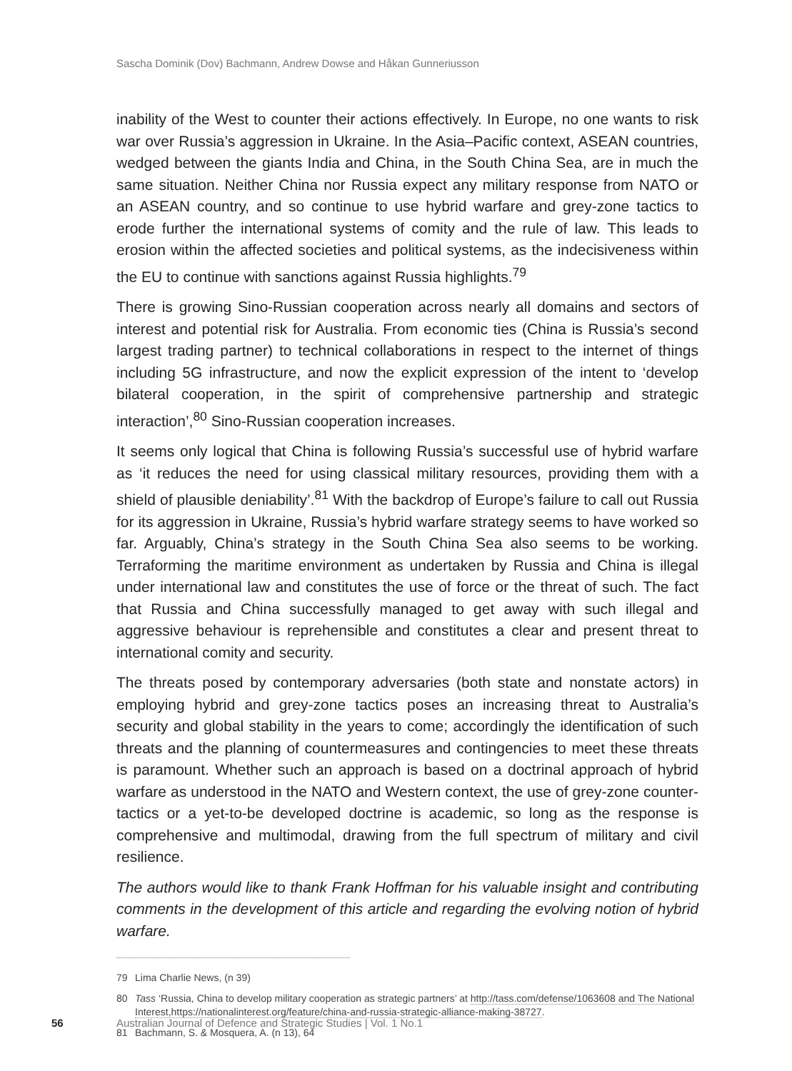Sascha Dominik (Dov) Bachmann, Andrew Dowse and Håkan Gunneriusson
inability of the West to counter their actions effectively. In Europe, no one wants to risk war over Russia’s aggression in Ukraine. In the Asia–Pacific context, ASEAN countries, wedged between the giants India and China, in the South China Sea, are in much the same situation. Neither China nor Russia expect any military response from NATO or an ASEAN country, and so continue to use hybrid warfare and grey-zone tactics to erode further the international systems of comity and the rule of law. This leads to erosion within the affected societies and political systems, as the indecisiveness within the EU to continue with sanctions against Russia highlights.<sup>79</sup>
There is growing Sino-Russian cooperation across nearly all domains and sectors of interest and potential risk for Australia. From economic ties (China is Russia’s second largest trading partner) to technical collaborations in respect to the internet of things including 5G infrastructure, and now the explicit expression of the intent to ‘develop bilateral cooperation, in the spirit of comprehensive partnership and strategic interaction’,<sup>80</sup> Sino-Russian cooperation increases.
It seems only logical that China is following Russia’s successful use of hybrid warfare as ‘it reduces the need for using classical military resources, providing them with a shield of plausible deniability’.<sup>81</sup> With the backdrop of Europe’s failure to call out Russia for its aggression in Ukraine, Russia’s hybrid warfare strategy seems to have worked so far. Arguably, China’s strategy in the South China Sea also seems to be working. Terraforming the maritime environment as undertaken by Russia and China is illegal under international law and constitutes the use of force or the threat of such. The fact that Russia and China successfully managed to get away with such illegal and aggressive behaviour is reprehensible and constitutes a clear and present threat to international comity and security.
The threats posed by contemporary adversaries (both state and nonstate actors) in employing hybrid and grey-zone tactics poses an increasing threat to Australia’s security and global stability in the years to come; accordingly the identification of such threats and the planning of countermeasures and contingencies to meet these threats is paramount. Whether such an approach is based on a doctrinal approach of hybrid warfare as understood in the NATO and Western context, the use of grey-zone counter-tactics or a yet-to-be developed doctrine is academic, so long as the response is comprehensive and multimodal, drawing from the full spectrum of military and civil resilience.
The authors would like to thank Frank Hoffman for his valuable insight and contributing comments in the development of this article and regarding the evolving notion of hybrid warfare.
79 Lima Charlie News, (n 39)
80 Tass ‘Russia, China to develop military cooperation as strategic partners’ at http://tass.com/defense/1063608 and The National Interest,https://nationalinterest.org/feature/china-and-russia-strategic-alliance-making-38727.
81 Bachmann, S. & Mosquera, A. (n 13), 64
56 Australian Journal of Defence and Strategic Studies | Vol. 1 No.1